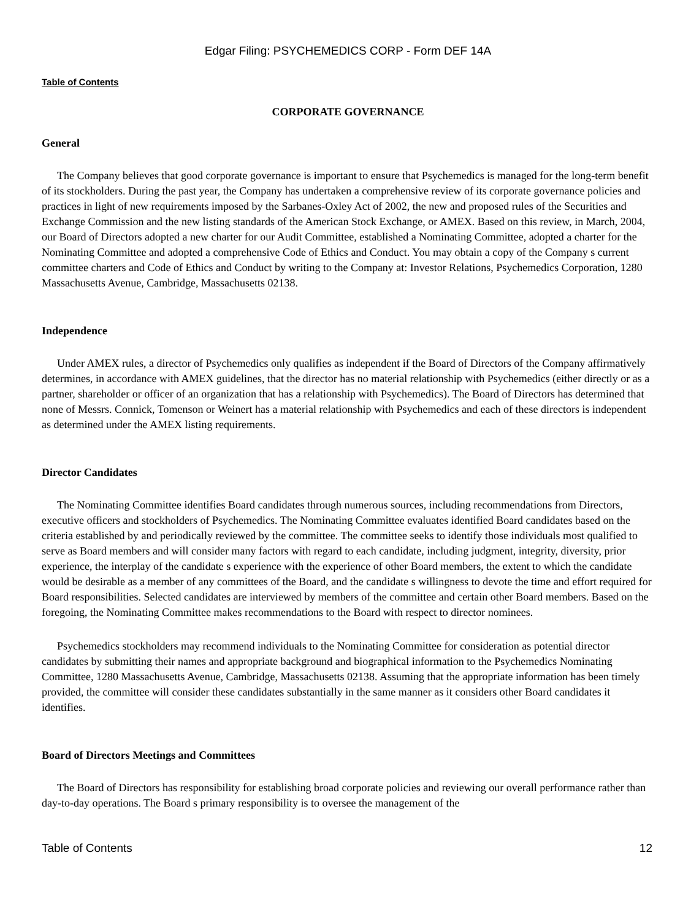Edgar Filing: PSYCHEMEDICS CORP - Form DEF 14A
Table of Contents
CORPORATE GOVERNANCE
General
The Company believes that good corporate governance is important to ensure that Psychemedics is managed for the long-term benefit of its stockholders. During the past year, the Company has undertaken a comprehensive review of its corporate governance policies and practices in light of new requirements imposed by the Sarbanes-Oxley Act of 2002, the new and proposed rules of the Securities and Exchange Commission and the new listing standards of the American Stock Exchange, or AMEX. Based on this review, in March, 2004, our Board of Directors adopted a new charter for our Audit Committee, established a Nominating Committee, adopted a charter for the Nominating Committee and adopted a comprehensive Code of Ethics and Conduct. You may obtain a copy of the Company s current committee charters and Code of Ethics and Conduct by writing to the Company at: Investor Relations, Psychemedics Corporation, 1280 Massachusetts Avenue, Cambridge, Massachusetts 02138.
Independence
Under AMEX rules, a director of Psychemedics only qualifies as independent if the Board of Directors of the Company affirmatively determines, in accordance with AMEX guidelines, that the director has no material relationship with Psychemedics (either directly or as a partner, shareholder or officer of an organization that has a relationship with Psychemedics). The Board of Directors has determined that none of Messrs. Connick, Tomenson or Weinert has a material relationship with Psychemedics and each of these directors is independent as determined under the AMEX listing requirements.
Director Candidates
The Nominating Committee identifies Board candidates through numerous sources, including recommendations from Directors, executive officers and stockholders of Psychemedics. The Nominating Committee evaluates identified Board candidates based on the criteria established by and periodically reviewed by the committee. The committee seeks to identify those individuals most qualified to serve as Board members and will consider many factors with regard to each candidate, including judgment, integrity, diversity, prior experience, the interplay of the candidate s experience with the experience of other Board members, the extent to which the candidate would be desirable as a member of any committees of the Board, and the candidate s willingness to devote the time and effort required for Board responsibilities. Selected candidates are interviewed by members of the committee and certain other Board members. Based on the foregoing, the Nominating Committee makes recommendations to the Board with respect to director nominees.
Psychemedics stockholders may recommend individuals to the Nominating Committee for consideration as potential director candidates by submitting their names and appropriate background and biographical information to the Psychemedics Nominating Committee, 1280 Massachusetts Avenue, Cambridge, Massachusetts 02138. Assuming that the appropriate information has been timely provided, the committee will consider these candidates substantially in the same manner as it considers other Board candidates it identifies.
Board of Directors Meetings and Committees
The Board of Directors has responsibility for establishing broad corporate policies and reviewing our overall performance rather than day-to-day operations. The Board s primary responsibility is to oversee the management of the
Table of Contents 12